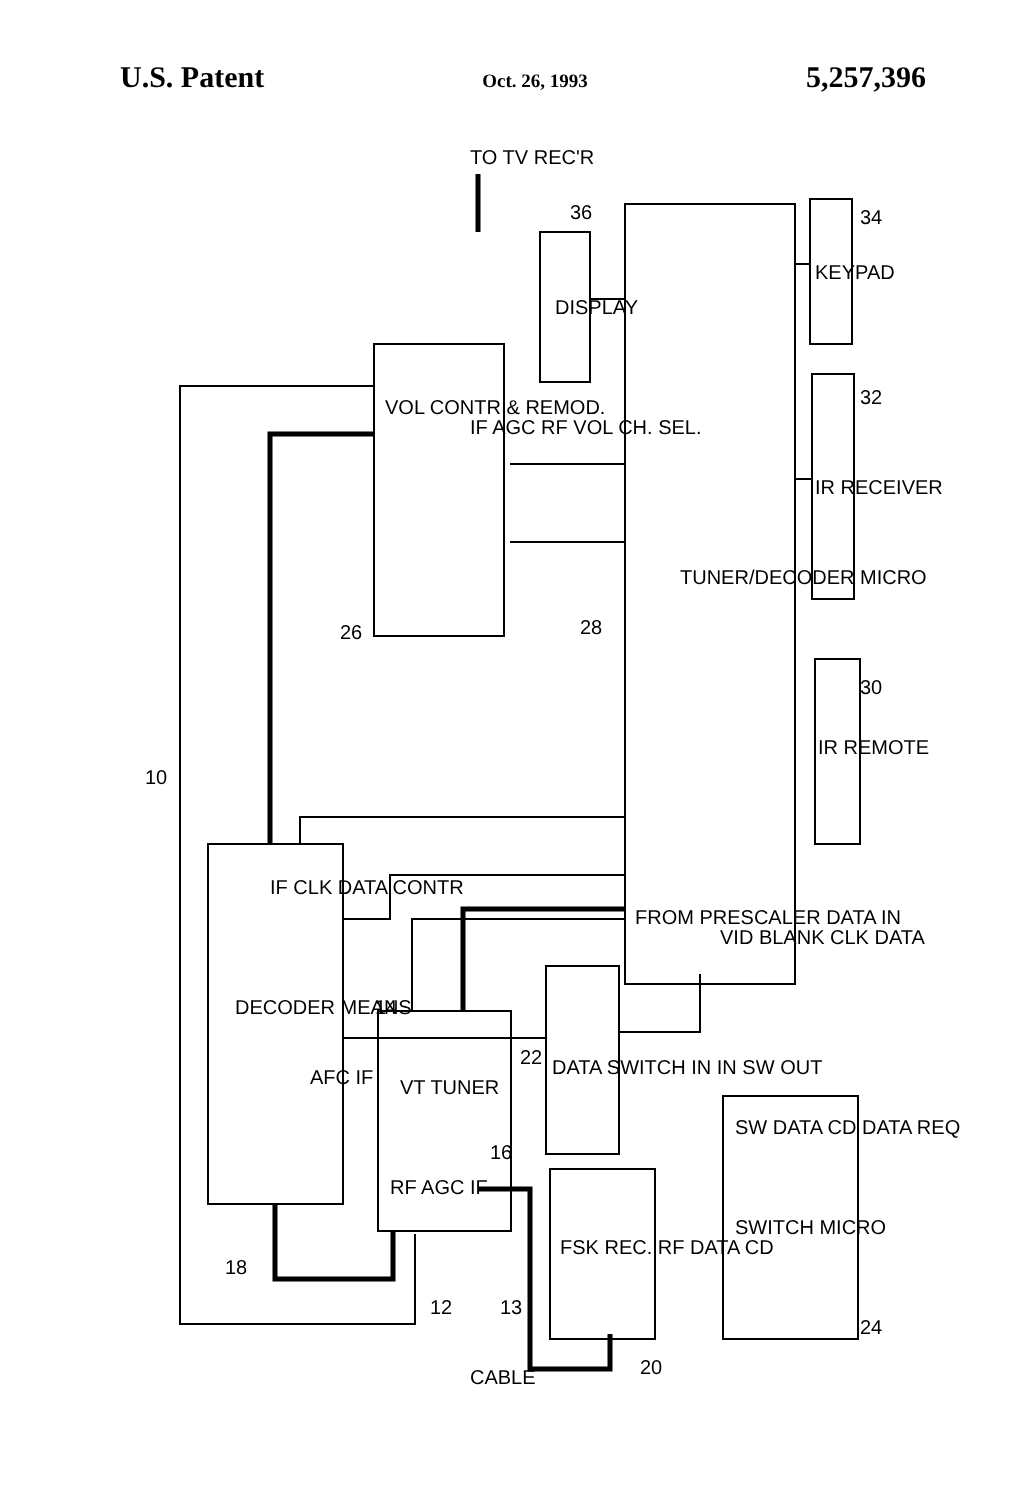U.S. Patent Oct. 26, 1993 5,257,396
TO TV REC'R
VOL CONTR & REMOD.
IF AGC RF VOL CH. SEL.
DISPLAY
TUNER/DECODER MICRO
FROM PRESCALER DATA IN
VID BLANK CLK DATA
KEYPAD
IR RECEIVER
IR REMOTE
DECODER MEANS
IF CLK DATA CONTR
AFC IF
VT TUNER
RF AGC IF
DATA SWITCH IN IN SW OUT
FSK REC. RF DATA CD
SWITCH MICRO
SW DATA CD DATA REQ
CABLE
10
36
34
32
30
28
26
24
22
20
18
16
14
13
12